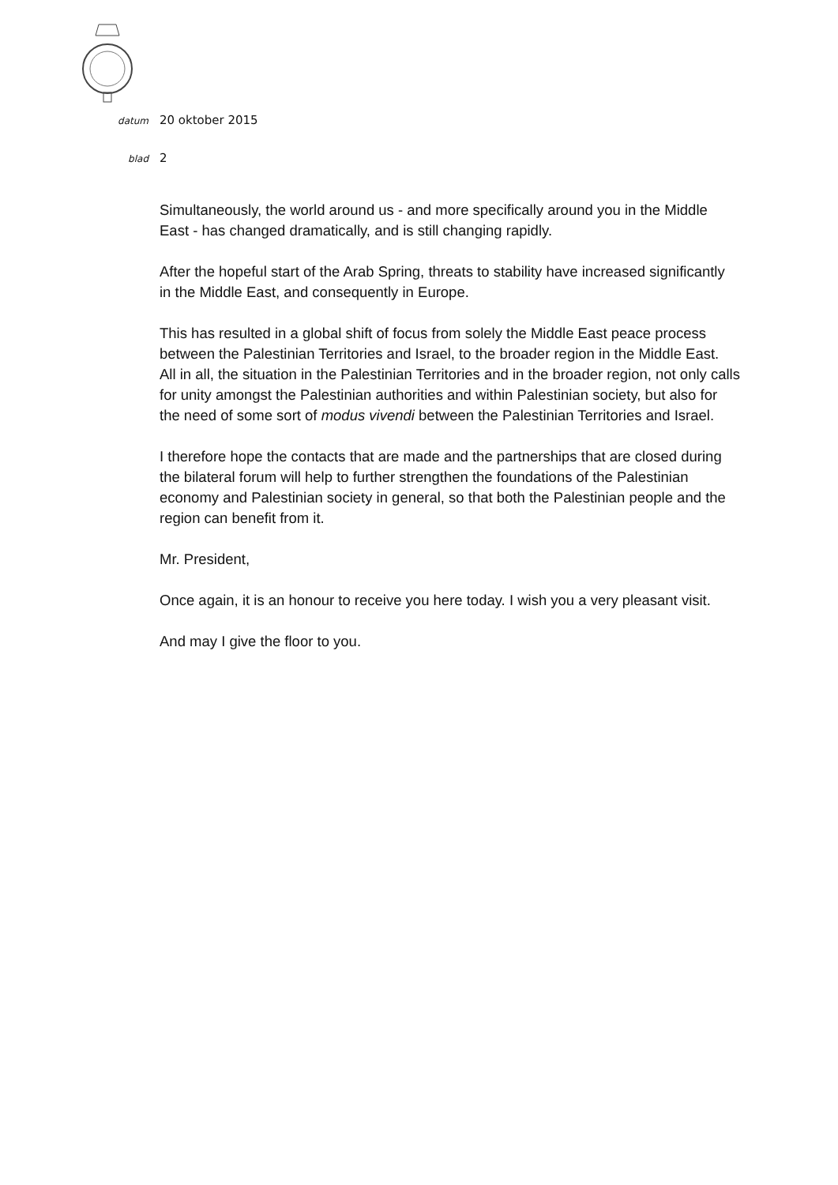datum 20 oktober 2015
blad 2
Simultaneously, the world around us - and more specifically around you in the Middle East - has changed dramatically, and is still changing rapidly.
After the hopeful start of the Arab Spring, threats to stability have increased significantly in the Middle East, and consequently in Europe.
This has resulted in a global shift of focus from solely the Middle East peace process between the Palestinian Territories and Israel, to the broader region in the Middle East.
All in all, the situation in the Palestinian Territories and in the broader region, not only calls for unity amongst the Palestinian authorities and within Palestinian society, but also for the need of some sort of modus vivendi between the Palestinian Territories and Israel.
I therefore hope the contacts that are made and the partnerships that are closed during the bilateral forum will help to further strengthen the foundations of the Palestinian economy and Palestinian society in general, so that both the Palestinian people and the region can benefit from it.
Mr. President,
Once again, it is an honour to receive you here today. I wish you a very pleasant visit.
And may I give the floor to you.